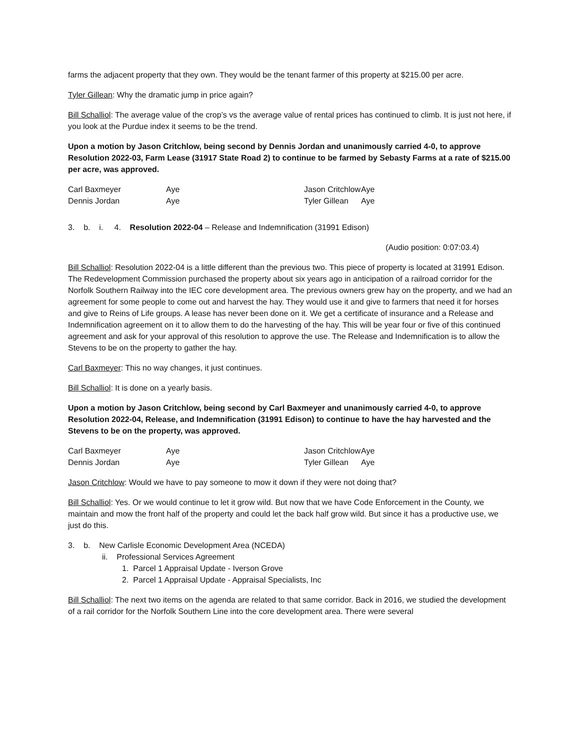farms the adjacent property that they own. They would be the tenant farmer of this property at $215.00 per acre.
Tyler Gillean: Why the dramatic jump in price again?
Bill Schalliol: The average value of the crop’s vs the average value of rental prices has continued to climb. It is just not here, if you look at the Purdue index it seems to be the trend.
Upon a motion by Jason Critchlow, being second by Dennis Jordan and unanimously carried 4-0, to approve Resolution 2022-03, Farm Lease (31917 State Road 2) to continue to be farmed by Sebasty Farms at a rate of $215.00 per acre, was approved.
| Carl Baxmeyer | Aye | Jason Critchlow | Aye |
| Dennis Jordan | Aye | Tyler Gillean | Aye |
3. b. i. 4. Resolution 2022-04 – Release and Indemnification (31991 Edison)
(Audio position: 0:07:03.4)
Bill Schalliol: Resolution 2022-04 is a little different than the previous two. This piece of property is located at 31991 Edison. The Redevelopment Commission purchased the property about six years ago in anticipation of a railroad corridor for the Norfolk Southern Railway into the IEC core development area. The previous owners grew hay on the property, and we had an agreement for some people to come out and harvest the hay. They would use it and give to farmers that need it for horses and give to Reins of Life groups. A lease has never been done on it. We get a certificate of insurance and a Release and Indemnification agreement on it to allow them to do the harvesting of the hay. This will be year four or five of this continued agreement and ask for your approval of this resolution to approve the use. The Release and Indemnification is to allow the Stevens to be on the property to gather the hay.
Carl Baxmeyer: This no way changes, it just continues.
Bill Schalliol: It is done on a yearly basis.
Upon a motion by Jason Critchlow, being second by Carl Baxmeyer and unanimously carried 4-0, to approve Resolution 2022-04, Release, and Indemnification (31991 Edison) to continue to have the hay harvested and the Stevens to be on the property, was approved.
| Carl Baxmeyer | Aye | Jason Critchlow | Aye |
| Dennis Jordan | Aye | Tyler Gillean | Aye |
Jason Critchlow: Would we have to pay someone to mow it down if they were not doing that?
Bill Schalliol: Yes. Or we would continue to let it grow wild. But now that we have Code Enforcement in the County, we maintain and mow the front half of the property and could let the back half grow wild. But since it has a productive use, we just do this.
3. b. New Carlisle Economic Development Area (NCEDA)
ii. Professional Services Agreement
1. Parcel 1 Appraisal Update - Iverson Grove
2. Parcel 1 Appraisal Update - Appraisal Specialists, Inc
Bill Schalliol: The next two items on the agenda are related to that same corridor. Back in 2016, we studied the development of a rail corridor for the Norfolk Southern Line into the core development area. There were several